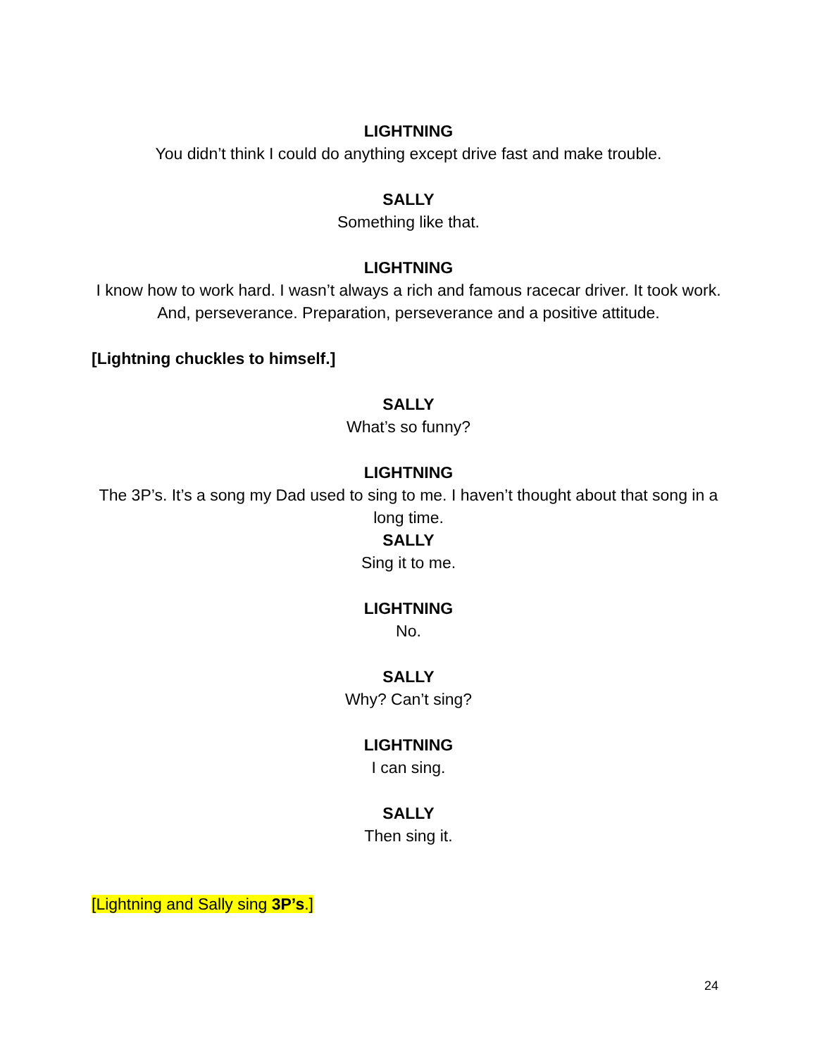LIGHTNING
You didn’t think I could do anything except drive fast and make trouble.
SALLY
Something like that.
LIGHTNING
I know how to work hard. I wasn’t always a rich and famous racecar driver. It took work. And, perseverance. Preparation, perseverance and a positive attitude.
[Lightning chuckles to himself.]
SALLY
What’s so funny?
LIGHTNING
The 3P’s. It’s a song my Dad used to sing to me. I haven’t thought about that song in a long time.
SALLY
Sing it to me.
LIGHTNING
No.
SALLY
Why? Can’t sing?
LIGHTNING
I can sing.
SALLY
Then sing it.
[Lightning and Sally sing 3P’s.]
24